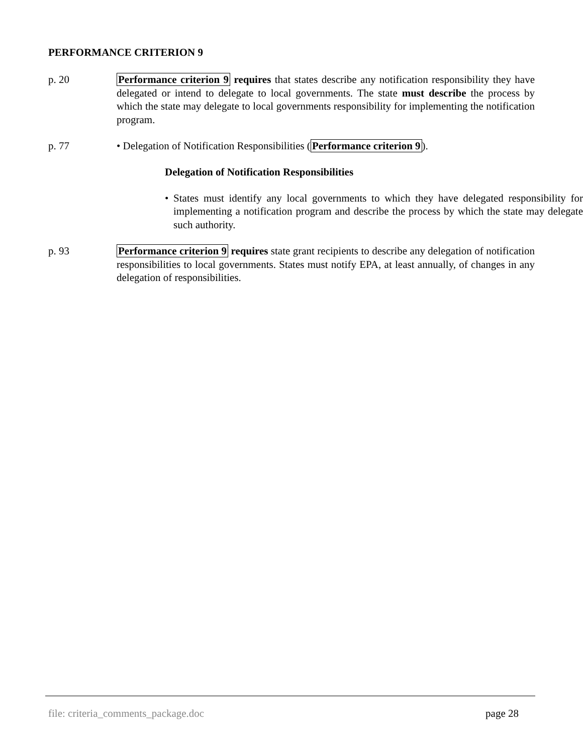PERFORMANCE CRITERION 9
p. 20 Performance criterion 9 requires that states describe any notification responsibility they have delegated or intend to delegate to local governments. The state must describe the process by which the state may delegate to local governments responsibility for implementing the notification program.
p. 77 • Delegation of Notification Responsibilities (Performance criterion 9).
Delegation of Notification Responsibilities
• States must identify any local governments to which they have delegated responsibility for implementing a notification program and describe the process by which the state may delegate such authority.
p. 93 Performance criterion 9 requires state grant recipients to describe any delegation of notification responsibilities to local governments. States must notify EPA, at least annually, of changes in any delegation of responsibilities.
file: criteria_comments_package.doc page 28